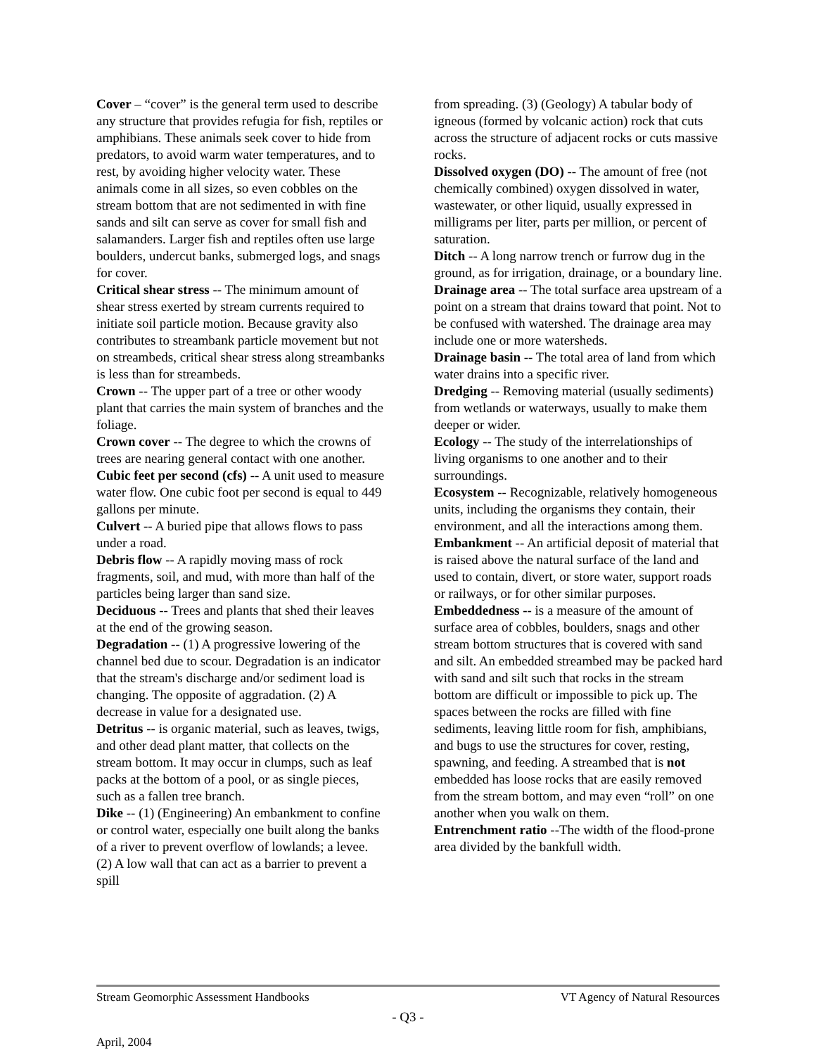Cover – “cover” is the general term used to describe any structure that provides refugia for fish, reptiles or amphibians. These animals seek cover to hide from predators, to avoid warm water temperatures, and to rest, by avoiding higher velocity water. These animals come in all sizes, so even cobbles on the stream bottom that are not sedimented in with fine sands and silt can serve as cover for small fish and salamanders. Larger fish and reptiles often use large boulders, undercut banks, submerged logs, and snags for cover.
Critical shear stress -- The minimum amount of shear stress exerted by stream currents required to initiate soil particle motion. Because gravity also contributes to streambank particle movement but not on streambeds, critical shear stress along streambanks is less than for streambeds.
Crown -- The upper part of a tree or other woody plant that carries the main system of branches and the foliage.
Crown cover -- The degree to which the crowns of trees are nearing general contact with one another.
Cubic feet per second (cfs) -- A unit used to measure water flow. One cubic foot per second is equal to 449 gallons per minute.
Culvert -- A buried pipe that allows flows to pass under a road.
Debris flow -- A rapidly moving mass of rock fragments, soil, and mud, with more than half of the particles being larger than sand size.
Deciduous -- Trees and plants that shed their leaves at the end of the growing season.
Degradation -- (1) A progressive lowering of the channel bed due to scour. Degradation is an indicator that the stream's discharge and/or sediment load is changing. The opposite of aggradation. (2) A decrease in value for a designated use.
Detritus -- is organic material, such as leaves, twigs, and other dead plant matter, that collects on the stream bottom. It may occur in clumps, such as leaf packs at the bottom of a pool, or as single pieces, such as a fallen tree branch.
Dike -- (1) (Engineering) An embankment to confine or control water, especially one built along the banks of a river to prevent overflow of lowlands; a levee. (2) A low wall that can act as a barrier to prevent a spill
from spreading. (3) (Geology) A tabular body of igneous (formed by volcanic action) rock that cuts across the structure of adjacent rocks or cuts massive rocks.
Dissolved oxygen (DO) -- The amount of free (not chemically combined) oxygen dissolved in water, wastewater, or other liquid, usually expressed in milligrams per liter, parts per million, or percent of saturation.
Ditch -- A long narrow trench or furrow dug in the ground, as for irrigation, drainage, or a boundary line.
Drainage area -- The total surface area upstream of a point on a stream that drains toward that point. Not to be confused with watershed. The drainage area may include one or more watersheds.
Drainage basin -- The total area of land from which water drains into a specific river.
Dredging -- Removing material (usually sediments) from wetlands or waterways, usually to make them deeper or wider.
Ecology -- The study of the interrelationships of living organisms to one another and to their surroundings.
Ecosystem -- Recognizable, relatively homogeneous units, including the organisms they contain, their environment, and all the interactions among them.
Embankment -- An artificial deposit of material that is raised above the natural surface of the land and used to contain, divert, or store water, support roads or railways, or for other similar purposes.
Embeddedness -- is a measure of the amount of surface area of cobbles, boulders, snags and other stream bottom structures that is covered with sand and silt. An embedded streambed may be packed hard with sand and silt such that rocks in the stream bottom are difficult or impossible to pick up. The spaces between the rocks are filled with fine sediments, leaving little room for fish, amphibians, and bugs to use the structures for cover, resting, spawning, and feeding. A streambed that is not embedded has loose rocks that are easily removed from the stream bottom, and may even “roll” on one another when you walk on them.
Entrenchment ratio --The width of the flood-prone area divided by the bankfull width.
Stream Geomorphic Assessment Handbooks VT Agency of Natural Resources
- Q3 -
April, 2004